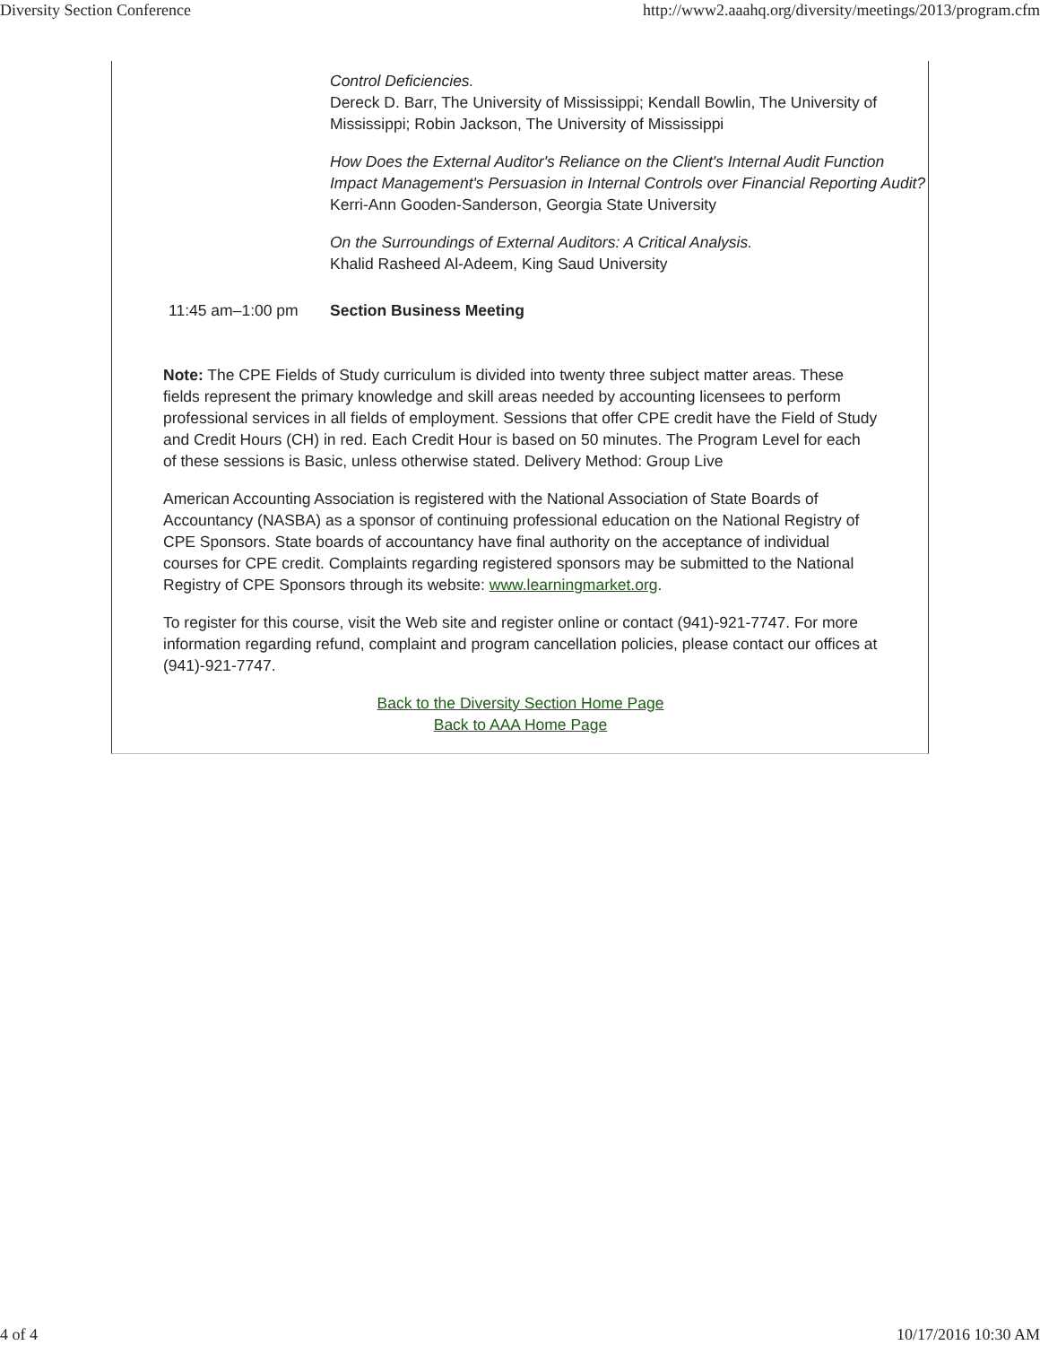Diversity Section Conference http://www2.aaahq.org/diversity/meetings/2013/program.cfm
| | Control Deficiencies. Dereck D. Barr, The University of Mississippi; Kendall Bowlin, The University of Mississippi; Robin Jackson, The University of Mississippi How Does the External Auditor's Reliance on the Client's Internal Audit Function Impact Management's Persuasion in Internal Controls over Financial Reporting Audit? Kerri-Ann Gooden-Sanderson, Georgia State University On the Surroundings of External Auditors: A Critical Analysis. Khalid Rasheed Al-Adeem, King Saud University |
| 11:45 am–1:00 pm | Section Business Meeting |
Note: The CPE Fields of Study curriculum is divided into twenty three subject matter areas. These fields represent the primary knowledge and skill areas needed by accounting licensees to perform professional services in all fields of employment. Sessions that offer CPE credit have the Field of Study and Credit Hours (CH) in red. Each Credit Hour is based on 50 minutes. The Program Level for each of these sessions is Basic, unless otherwise stated. Delivery Method: Group Live
American Accounting Association is registered with the National Association of State Boards of Accountancy (NASBA) as a sponsor of continuing professional education on the National Registry of CPE Sponsors. State boards of accountancy have final authority on the acceptance of individual courses for CPE credit. Complaints regarding registered sponsors may be submitted to the National Registry of CPE Sponsors through its website: www.learningmarket.org.
To register for this course, visit the Web site and register online or contact (941)-921-7747. For more information regarding refund, complaint and program cancellation policies, please contact our offices at (941)-921-7747.
Back to the Diversity Section Home Page
Back to AAA Home Page
4 of 4 10/17/2016 10:30 AM